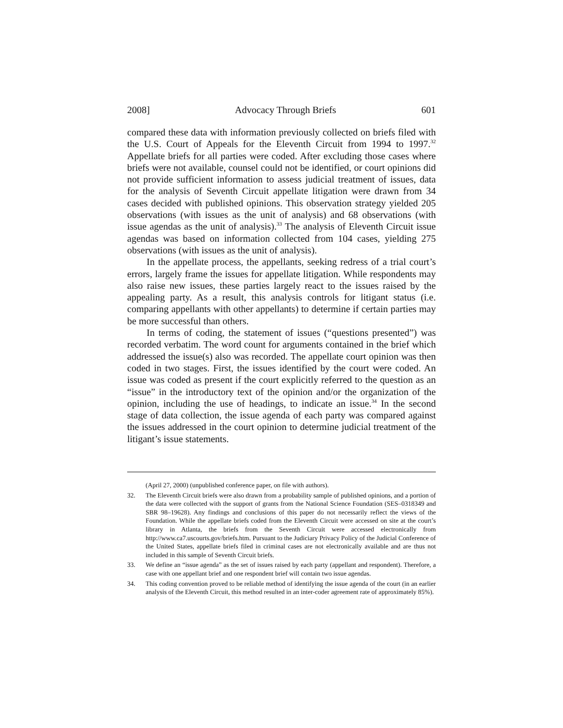2008] Advocacy Through Briefs 601
compared these data with information previously collected on briefs filed with the U.S. Court of Appeals for the Eleventh Circuit from 1994 to 1997.<sup>32</sup> Appellate briefs for all parties were coded. After excluding those cases where briefs were not available, counsel could not be identified, or court opinions did not provide sufficient information to assess judicial treatment of issues, data for the analysis of Seventh Circuit appellate litigation were drawn from 34 cases decided with published opinions. This observation strategy yielded 205 observations (with issues as the unit of analysis) and 68 observations (with issue agendas as the unit of analysis).<sup>33</sup> The analysis of Eleventh Circuit issue agendas was based on information collected from 104 cases, yielding 275 observations (with issues as the unit of analysis).
In the appellate process, the appellants, seeking redress of a trial court’s errors, largely frame the issues for appellate litigation. While respondents may also raise new issues, these parties largely react to the issues raised by the appealing party. As a result, this analysis controls for litigant status (i.e. comparing appellants with other appellants) to determine if certain parties may be more successful than others.
In terms of coding, the statement of issues (“questions presented”) was recorded verbatim. The word count for arguments contained in the brief which addressed the issue(s) also was recorded. The appellate court opinion was then coded in two stages. First, the issues identified by the court were coded. An issue was coded as present if the court explicitly referred to the question as an “issue” in the introductory text of the opinion and/or the organization of the opinion, including the use of headings, to indicate an issue.<sup>34</sup> In the second stage of data collection, the issue agenda of each party was compared against the issues addressed in the court opinion to determine judicial treatment of the litigant’s issue statements.
(April 27, 2000) (unpublished conference paper, on file with authors).
32. The Eleventh Circuit briefs were also drawn from a probability sample of published opinions, and a portion of the data were collected with the support of grants from the National Science Foundation (SES–0318349 and SBR 98–19628). Any findings and conclusions of this paper do not necessarily reflect the views of the Foundation. While the appellate briefs coded from the Eleventh Circuit were accessed on site at the court’s library in Atlanta, the briefs from the Seventh Circuit were accessed electronically from http://www.ca7.uscourts.gov/briefs.htm. Pursuant to the Judiciary Privacy Policy of the Judicial Conference of the United States, appellate briefs filed in criminal cases are not electronically available and are thus not included in this sample of Seventh Circuit briefs.
33. We define an “issue agenda” as the set of issues raised by each party (appellant and respondent). Therefore, a case with one appellant brief and one respondent brief will contain two issue agendas.
34. This coding convention proved to be reliable method of identifying the issue agenda of the court (in an earlier analysis of the Eleventh Circuit, this method resulted in an inter-coder agreement rate of approximately 85%).